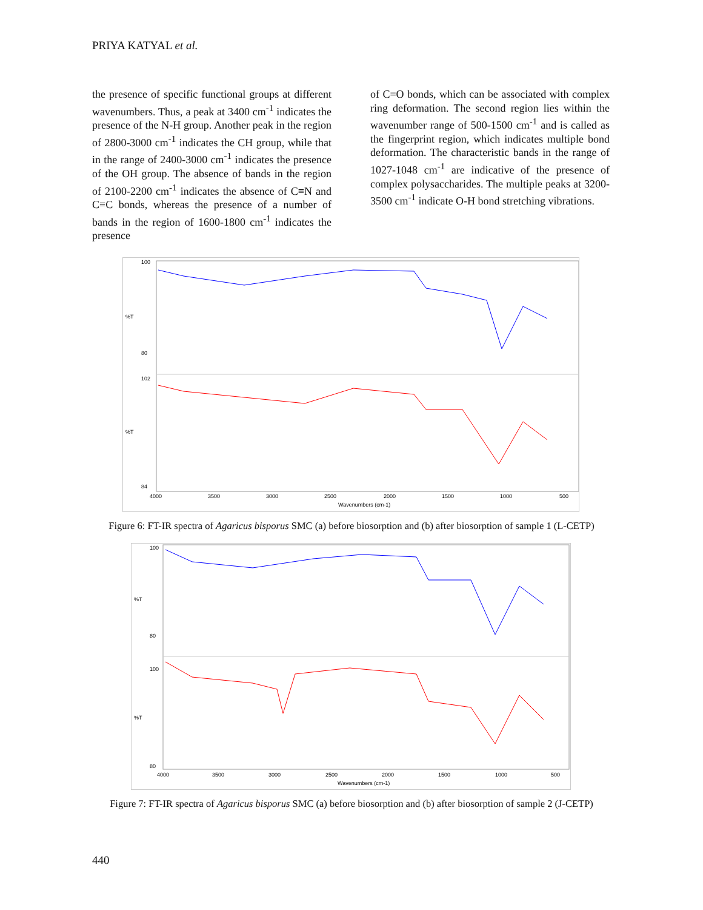PRIYA KATYAL et al.
the presence of specific functional groups at different wavenumbers. Thus, a peak at 3400 cm<sup>-1</sup> indicates the presence of the N-H group. Another peak in the region of 2800-3000 cm<sup>-1</sup> indicates the CH group, while that in the range of 2400-3000 cm<sup>-1</sup> indicates the presence of the OH group. The absence of bands in the region of 2100-2200 cm<sup>-1</sup> indicates the absence of C≡N and C≡C bonds, whereas the presence of a number of bands in the region of 1600-1800 cm<sup>-1</sup> indicates the presence
of C=O bonds, which can be associated with complex ring deformation. The second region lies within the wavenumber range of 500-1500 cm<sup>-1</sup> and is called as the fingerprint region, which indicates multiple bond deformation. The characteristic bands in the range of 1027-1048 cm<sup>-1</sup> are indicative of the presence of complex polysaccharides. The multiple peaks at 3200-3500 cm<sup>-1</sup> indicate O-H bond stretching vibrations.
100
80
102
84
%T
%T
4000
3500
3000
2500
2000
1500
1000
500
Wavenumbers (cm-1)
Figure 6: FT-IR spectra of Agaricus bisporus SMC (a) before biosorption and (b) after biosorption of sample 1 (L-CETP)
100
80
100
80
%T
%T
4000
3500
3000
2500
2000
1500
1000
500
Wavenumbers (cm-1)
Figure 7: FT-IR spectra of Agaricus bisporus SMC (a) before biosorption and (b) after biosorption of sample 2 (J-CETP)
440